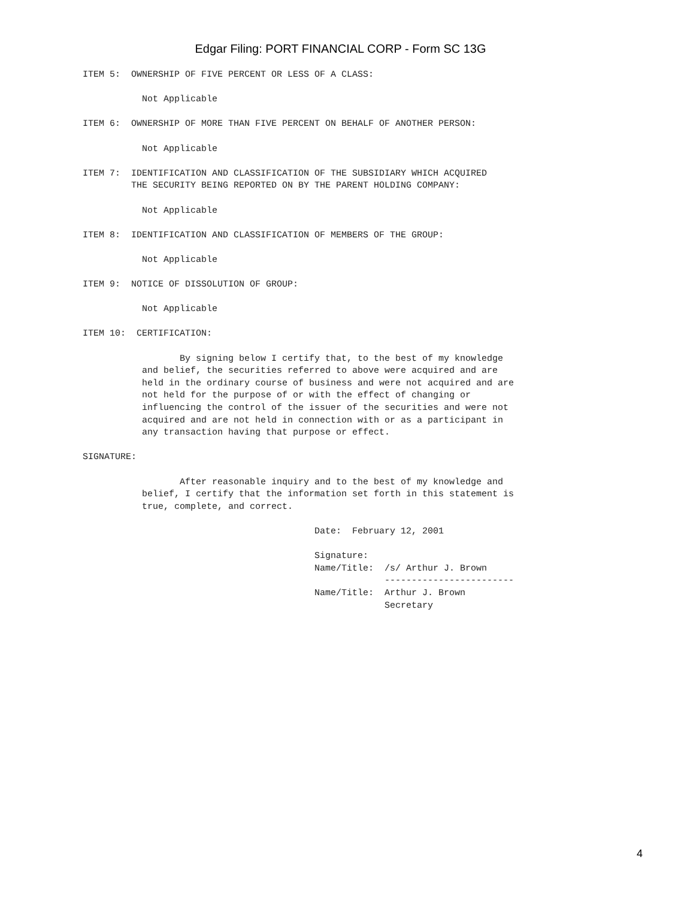Edgar Filing: PORT FINANCIAL CORP - Form SC 13G
ITEM 5:  OWNERSHIP OF FIVE PERCENT OR LESS OF A CLASS:

           Not Applicable

ITEM 6:  OWNERSHIP OF MORE THAN FIVE PERCENT ON BEHALF OF ANOTHER PERSON:

           Not Applicable

ITEM 7:  IDENTIFICATION AND CLASSIFICATION OF THE SUBSIDIARY WHICH ACQUIRED
         THE SECURITY BEING REPORTED ON BY THE PARENT HOLDING COMPANY:

           Not Applicable

ITEM 8:  IDENTIFICATION AND CLASSIFICATION OF MEMBERS OF THE GROUP:

           Not Applicable

ITEM 9:  NOTICE OF DISSOLUTION OF GROUP:

           Not Applicable

ITEM 10:  CERTIFICATION:

                  By signing below I certify that, to the best of my knowledge
           and belief, the securities referred to above were acquired and are
           held in the ordinary course of business and were not acquired and are
           not held for the purpose of or with the effect of changing or
           influencing the control of the issuer of the securities and were not
           acquired and are not held in connection with or as a participant in
           any transaction having that purpose or effect.

SIGNATURE:

                  After reasonable inquiry and to the best of my knowledge and
           belief, I certify that the information set forth in this statement is
           true, complete, and correct.

                                           Date:  February 12, 2001

                                           Signature:
                                           Name/Title:  /s/ Arthur J. Brown
                                                        ------------------------
                                           Name/Title:  Arthur J. Brown
                                                        Secretary
4